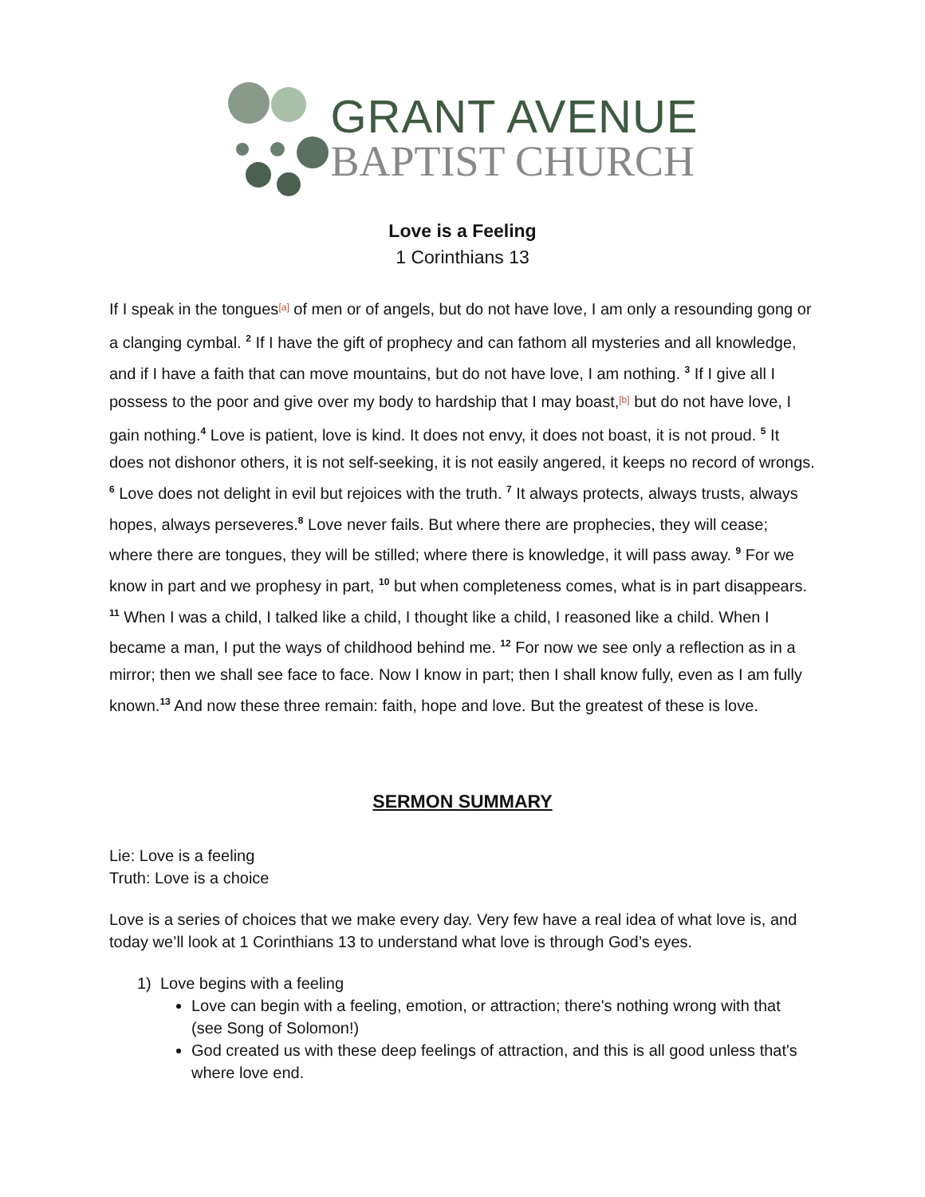GRANT AVENUE
BAPTIST CHURCH
Love is a Feeling
1 Corinthians 13
If I speak in the tongues<sup>[a]</sup> of men or of angels, but do not have love, I am only a resounding gong or a clanging cymbal. <sup>2</sup> If I have the gift of prophecy and can fathom all mysteries and all knowledge, and if I have a faith that can move mountains, but do not have love, I am nothing. <sup>3</sup> If I give all I possess to the poor and give over my body to hardship that I may boast,<sup>[b]</sup> but do not have love, I gain nothing.<sup>4</sup> Love is patient, love is kind. It does not envy, it does not boast, it is not proud. <sup>5</sup> It does not dishonor others, it is not self-seeking, it is not easily angered, it keeps no record of wrongs. <sup>6</sup> Love does not delight in evil but rejoices with the truth. <sup>7</sup> It always protects, always trusts, always hopes, always perseveres.<sup>8</sup> Love never fails. But where there are prophecies, they will cease; where there are tongues, they will be stilled; where there is knowledge, it will pass away. <sup>9</sup> For we know in part and we prophesy in part, <sup>10</sup> but when completeness comes, what is in part disappears. <sup>11</sup> When I was a child, I talked like a child, I thought like a child, I reasoned like a child. When I became a man, I put the ways of childhood behind me. <sup>12</sup> For now we see only a reflection as in a mirror; then we shall see face to face. Now I know in part; then I shall know fully, even as I am fully known.<sup>13</sup> And now these three remain: faith, hope and love. But the greatest of these is love.
SERMON SUMMARY
Lie: Love is a feeling
Truth: Love is a choice
Love is a series of choices that we make every day. Very few have a real idea of what love is, and today we’ll look at 1 Corinthians 13 to understand what love is through God’s eyes.
1) Love begins with a feeling
Love can begin with a feeling, emotion, or attraction; there's nothing wrong with that (see Song of Solomon!)
God created us with these deep feelings of attraction, and this is all good unless that's where love end.